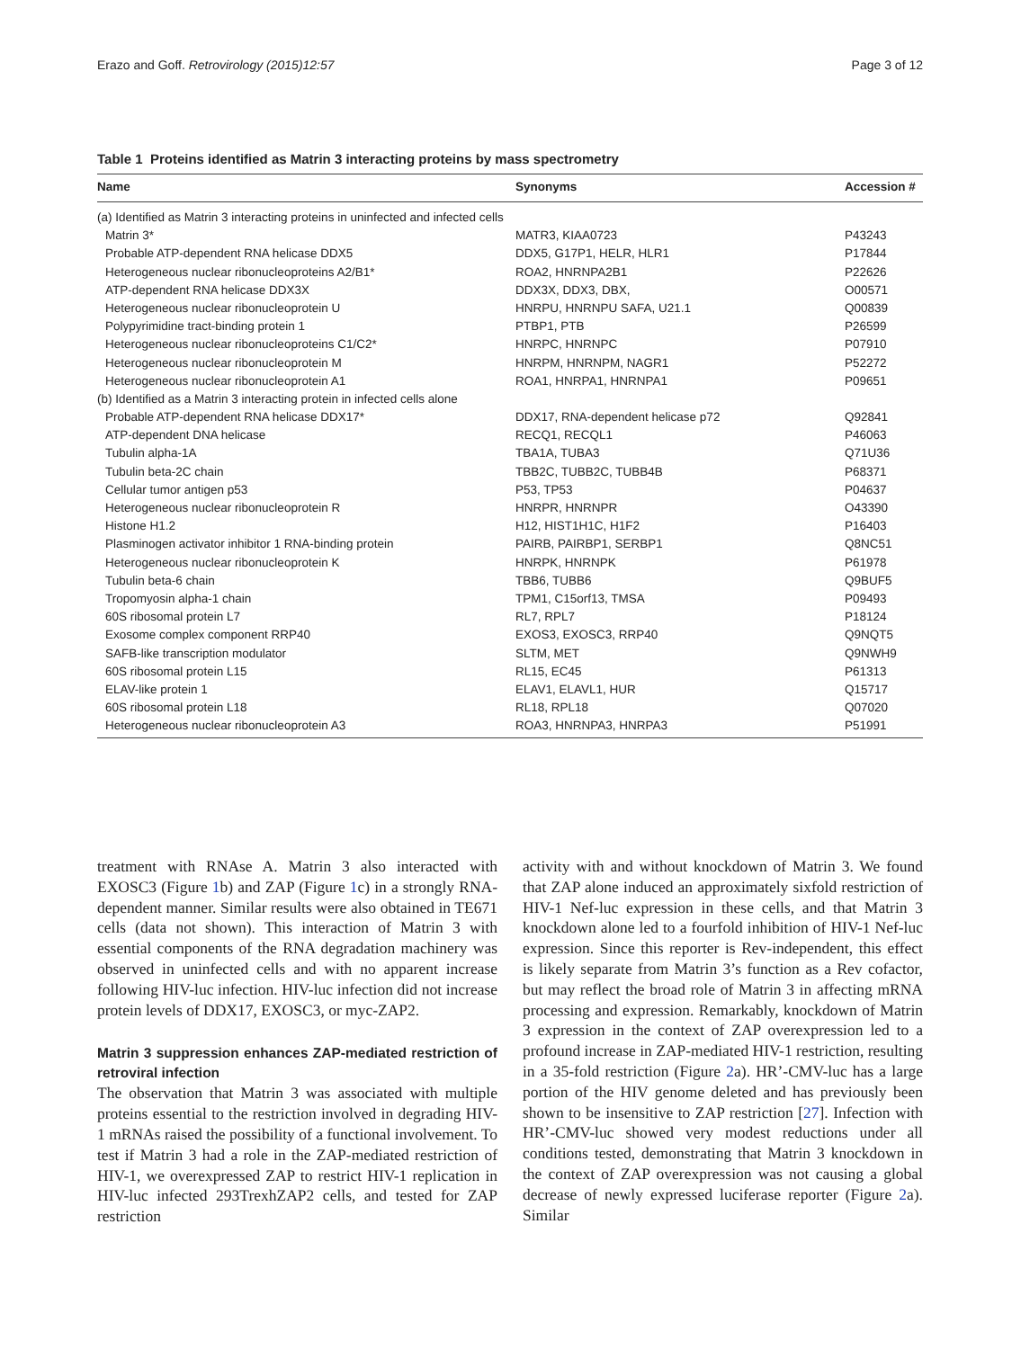Erazo and Goff. Retrovirology (2015)12:57 Page 3 of 12
Table 1 Proteins identified as Matrin 3 interacting proteins by mass spectrometry
| Name | Synonyms | Accession # |
| --- | --- | --- |
| (a) Identified as Matrin 3 interacting proteins in uninfected and infected cells | | |
| Matrin 3 * | MATR3, KIAA0723 | P43243 |
| Probable ATP-dependent RNA helicase DDX5 | DDX5, G17P1, HELR, HLR1 | P17844 |
| Heterogeneous nuclear ribonucleoproteins A2/B1 * | ROA2, HNRNPA2B1 | P22626 |
| ATP-dependent RNA helicase DDX3X | DDX3X, DDX3, DBX, | O00571 |
| Heterogeneous nuclear ribonucleoprotein U | HNRPU, HNRNPU SAFA, U21.1 | Q00839 |
| Polypyrimidine tract-binding protein 1 | PTBP1, PTB | P26599 |
| Heterogeneous nuclear ribonucleoproteins C1/C2* | HNRPC, HNRNPC | P07910 |
| Heterogeneous nuclear ribonucleoprotein M | HNRPM, HNRNPM, NAGR1 | P52272 |
| Heterogeneous nuclear ribonucleoprotein A1 | ROA1, HNRPA1, HNRNPA1 | P09651 |
| (b) Identified as a Matrin 3 interacting protein in infected cells alone | | |
| Probable ATP-dependent RNA helicase DDX17 * | DDX17, RNA-dependent helicase p72 | Q92841 |
| ATP-dependent DNA helicase | RECQ1, RECQL1 | P46063 |
| Tubulin alpha-1A | TBA1A, TUBA3 | Q71U36 |
| Tubulin beta-2C chain | TBB2C, TUBB2C, TUBB4B | P68371 |
| Cellular tumor antigen p53 | P53, TP53 | P04637 |
| Heterogeneous nuclear ribonucleoprotein R | HNRPR, HNRNPR | O43390 |
| Histone H1.2 | H12, HIST1H1C, H1F2 | P16403 |
| Plasminogen activator inhibitor 1 RNA-binding protein | PAIRB, PAIRBP1, SERBP1 | Q8NC51 |
| Heterogeneous nuclear ribonucleoprotein K | HNRPK, HNRNPK | P61978 |
| Tubulin beta-6 chain | TBB6, TUBB6 | Q9BUF5 |
| Tropomyosin alpha-1 chain | TPM1, C15orf13, TMSA | P09493 |
| 60S ribosomal protein L7 | RL7, RPL7 | P18124 |
| Exosome complex component RRP40 | EXOS3, EXOSC3, RRP40 | Q9NQT5 |
| SAFB-like transcription modulator | SLTM, MET | Q9NWH9 |
| 60S ribosomal protein L15 | RL15, EC45 | P61313 |
| ELAV-like protein 1 | ELAV1, ELAVL1, HUR | Q15717 |
| 60S ribosomal protein L18 | RL18, RPL18 | Q07020 |
| Heterogeneous nuclear ribonucleoprotein A3 | ROA3, HNRNPA3, HNRPA3 | P51991 |
treatment with RNAse A. Matrin 3 also interacted with EXOSC3 (Figure 1b) and ZAP (Figure 1c) in a strongly RNA-dependent manner. Similar results were also obtained in TE671 cells (data not shown). This interaction of Matrin 3 with essential components of the RNA degradation machinery was observed in uninfected cells and with no apparent increase following HIV-luc infection. HIV-luc infection did not increase protein levels of DDX17, EXOSC3, or myc-ZAP2.
Matrin 3 suppression enhances ZAP-mediated restriction of retroviral infection
The observation that Matrin 3 was associated with multiple proteins essential to the restriction involved in degrading HIV-1 mRNAs raised the possibility of a functional involvement. To test if Matrin 3 had a role in the ZAP-mediated restriction of HIV-1, we overexpressed ZAP to restrict HIV-1 replication in HIV-luc infected 293TrexhZAP2 cells, and tested for ZAP restriction
activity with and without knockdown of Matrin 3. We found that ZAP alone induced an approximately sixfold restriction of HIV-1 Nef-luc expression in these cells, and that Matrin 3 knockdown alone led to a fourfold inhibition of HIV-1 Nef-luc expression. Since this reporter is Rev-independent, this effect is likely separate from Matrin 3’s function as a Rev cofactor, but may reflect the broad role of Matrin 3 in affecting mRNA processing and expression. Remarkably, knockdown of Matrin 3 expression in the context of ZAP overexpression led to a profound increase in ZAP-mediated HIV-1 restriction, resulting in a 35-fold restriction (Figure 2a). HR’-CMV-luc has a large portion of the HIV genome deleted and has previously been shown to be insensitive to ZAP restriction [27]. Infection with HR’-CMV-luc showed very modest reductions under all conditions tested, demonstrating that Matrin 3 knockdown in the context of ZAP overexpression was not causing a global decrease of newly expressed luciferase reporter (Figure 2a). Similar